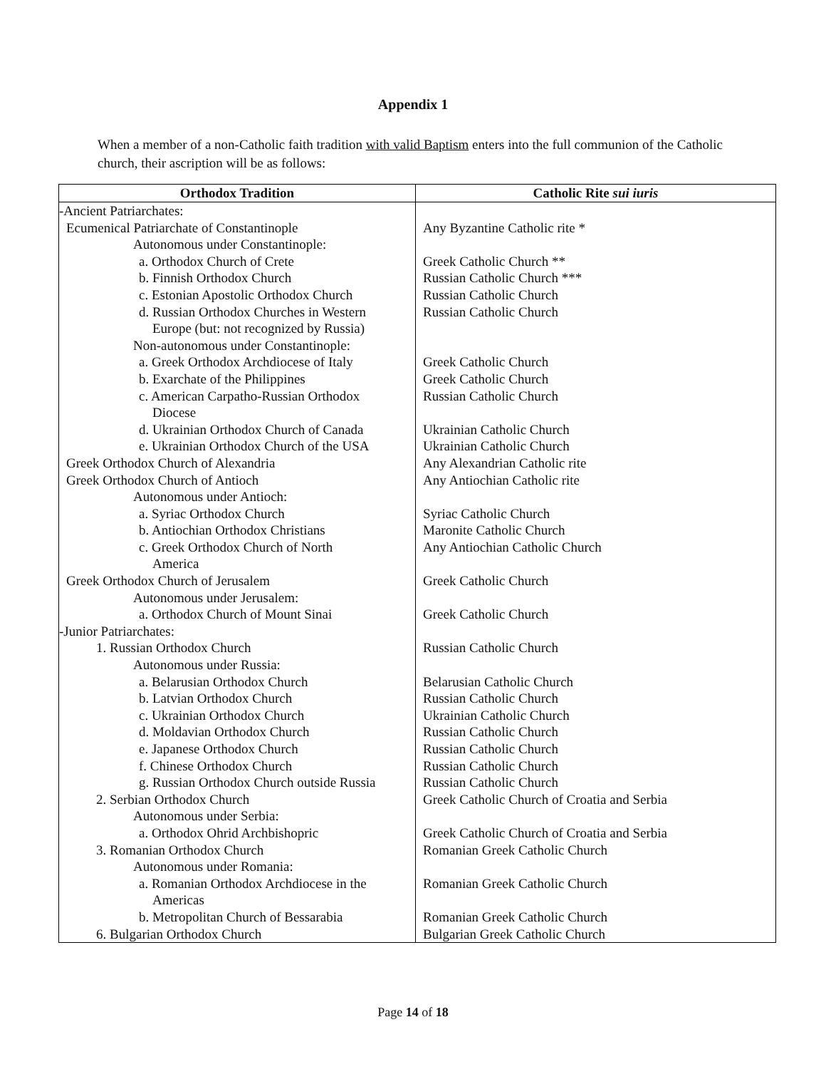Appendix 1
When a member of a non-Catholic faith tradition with valid Baptism enters into the full communion of the Catholic church, their ascription will be as follows:
| Orthodox Tradition | Catholic Rite sui iuris |
| --- | --- |
| -Ancient Patriarchates: | |
| Ecumenical Patriarchate of Constantinople | Any Byzantine Catholic rite * |
| Autonomous under Constantinople: | |
| a. Orthodox Church of Crete | Greek Catholic Church ** |
| b. Finnish Orthodox Church | Russian Catholic Church *** |
| c. Estonian Apostolic Orthodox Church | Russian Catholic Church |
| d. Russian Orthodox Churches in Western Europe (but: not recognized by Russia) | Russian Catholic Church |
| Non-autonomous under Constantinople: | |
| a. Greek Orthodox Archdiocese of Italy | Greek Catholic Church |
| b. Exarchate of the Philippines | Greek Catholic Church |
| c. American Carpatho-Russian Orthodox Diocese | Russian Catholic Church |
| d. Ukrainian Orthodox Church of Canada | Ukrainian Catholic Church |
| e. Ukrainian Orthodox Church of the USA | Ukrainian Catholic Church |
| Greek Orthodox Church of Alexandria | Any Alexandrian Catholic rite |
| Greek Orthodox Church of Antioch | Any Antiochian Catholic rite |
| Autonomous under Antioch: | |
| a. Syriac Orthodox Church | Syriac Catholic Church |
| b. Antiochian Orthodox Christians | Maronite Catholic Church |
| c. Greek Orthodox Church of North America | Any Antiochian Catholic Church |
| Greek Orthodox Church of Jerusalem | Greek Catholic Church |
| Autonomous under Jerusalem: | |
| a. Orthodox Church of Mount Sinai | Greek Catholic Church |
| -Junior Patriarchates: | |
| 1. Russian Orthodox Church | Russian Catholic Church |
| Autonomous under Russia: | |
| a. Belarusian Orthodox Church | Belarusian Catholic Church |
| b. Latvian Orthodox Church | Russian Catholic Church |
| c. Ukrainian Orthodox Church | Ukrainian Catholic Church |
| d. Moldavian Orthodox Church | Russian Catholic Church |
| e. Japanese Orthodox Church | Russian Catholic Church |
| f. Chinese Orthodox Church | Russian Catholic Church |
| g. Russian Orthodox Church outside Russia | Russian Catholic Church |
| 2. Serbian Orthodox Church | Greek Catholic Church of Croatia and Serbia |
| Autonomous under Serbia: | |
| a. Orthodox Ohrid Archbishopric | Greek Catholic Church of Croatia and Serbia |
| 3. Romanian Orthodox Church | Romanian Greek Catholic Church |
| Autonomous under Romania: | |
| a. Romanian Orthodox Archdiocese in the Americas | Romanian Greek Catholic Church |
| b. Metropolitan Church of Bessarabia | Romanian Greek Catholic Church |
| 6. Bulgarian Orthodox Church | Bulgarian Greek Catholic Church |
Page 14 of 18